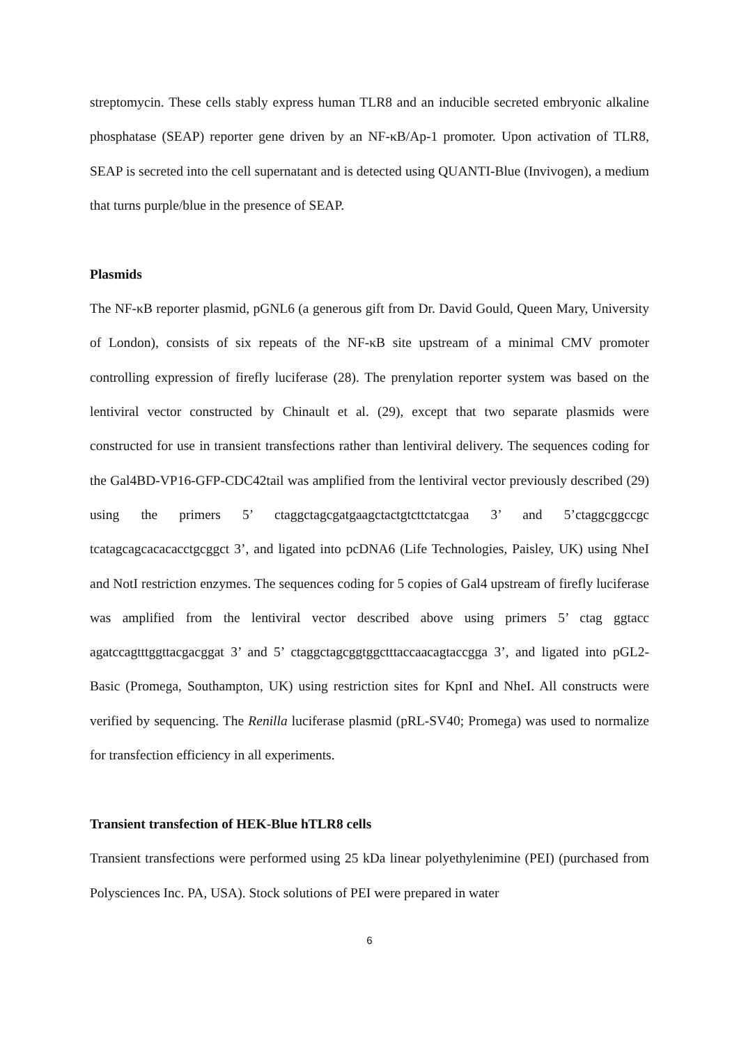streptomycin. These cells stably express human TLR8 and an inducible secreted embryonic alkaline phosphatase (SEAP) reporter gene driven by an NF-κB/Ap-1 promoter. Upon activation of TLR8, SEAP is secreted into the cell supernatant and is detected using QUANTI-Blue (Invivogen), a medium that turns purple/blue in the presence of SEAP.
Plasmids
The NF-κB reporter plasmid, pGNL6 (a generous gift from Dr. David Gould, Queen Mary, University of London), consists of six repeats of the NF-κB site upstream of a minimal CMV promoter controlling expression of firefly luciferase (28). The prenylation reporter system was based on the lentiviral vector constructed by Chinault et al. (29), except that two separate plasmids were constructed for use in transient transfections rather than lentiviral delivery. The sequences coding for the Gal4BD-VP16-GFP-CDC42tail was amplified from the lentiviral vector previously described (29) using the primers 5’ ctaggctagcgatgaagctactgtcttctatcgaa 3’ and 5’ctaggcggccgc tcatagcagcacacacctgcggct 3’, and ligated into pcDNA6 (Life Technologies, Paisley, UK) using NheI and NotI restriction enzymes. The sequences coding for 5 copies of Gal4 upstream of firefly luciferase was amplified from the lentiviral vector described above using primers 5’ ctag ggtacc agatccagtttggttacgacggat 3’ and 5’ ctaggctagcggtggctttaccaacagtaccgga 3’, and ligated into pGL2-Basic (Promega, Southampton, UK) using restriction sites for KpnI and NheI. All constructs were verified by sequencing. The Renilla luciferase plasmid (pRL-SV40; Promega) was used to normalize for transfection efficiency in all experiments.
Transient transfection of HEK-Blue hTLR8 cells
Transient transfections were performed using 25 kDa linear polyethylenimine (PEI) (purchased from Polysciences Inc. PA, USA). Stock solutions of PEI were prepared in water
6